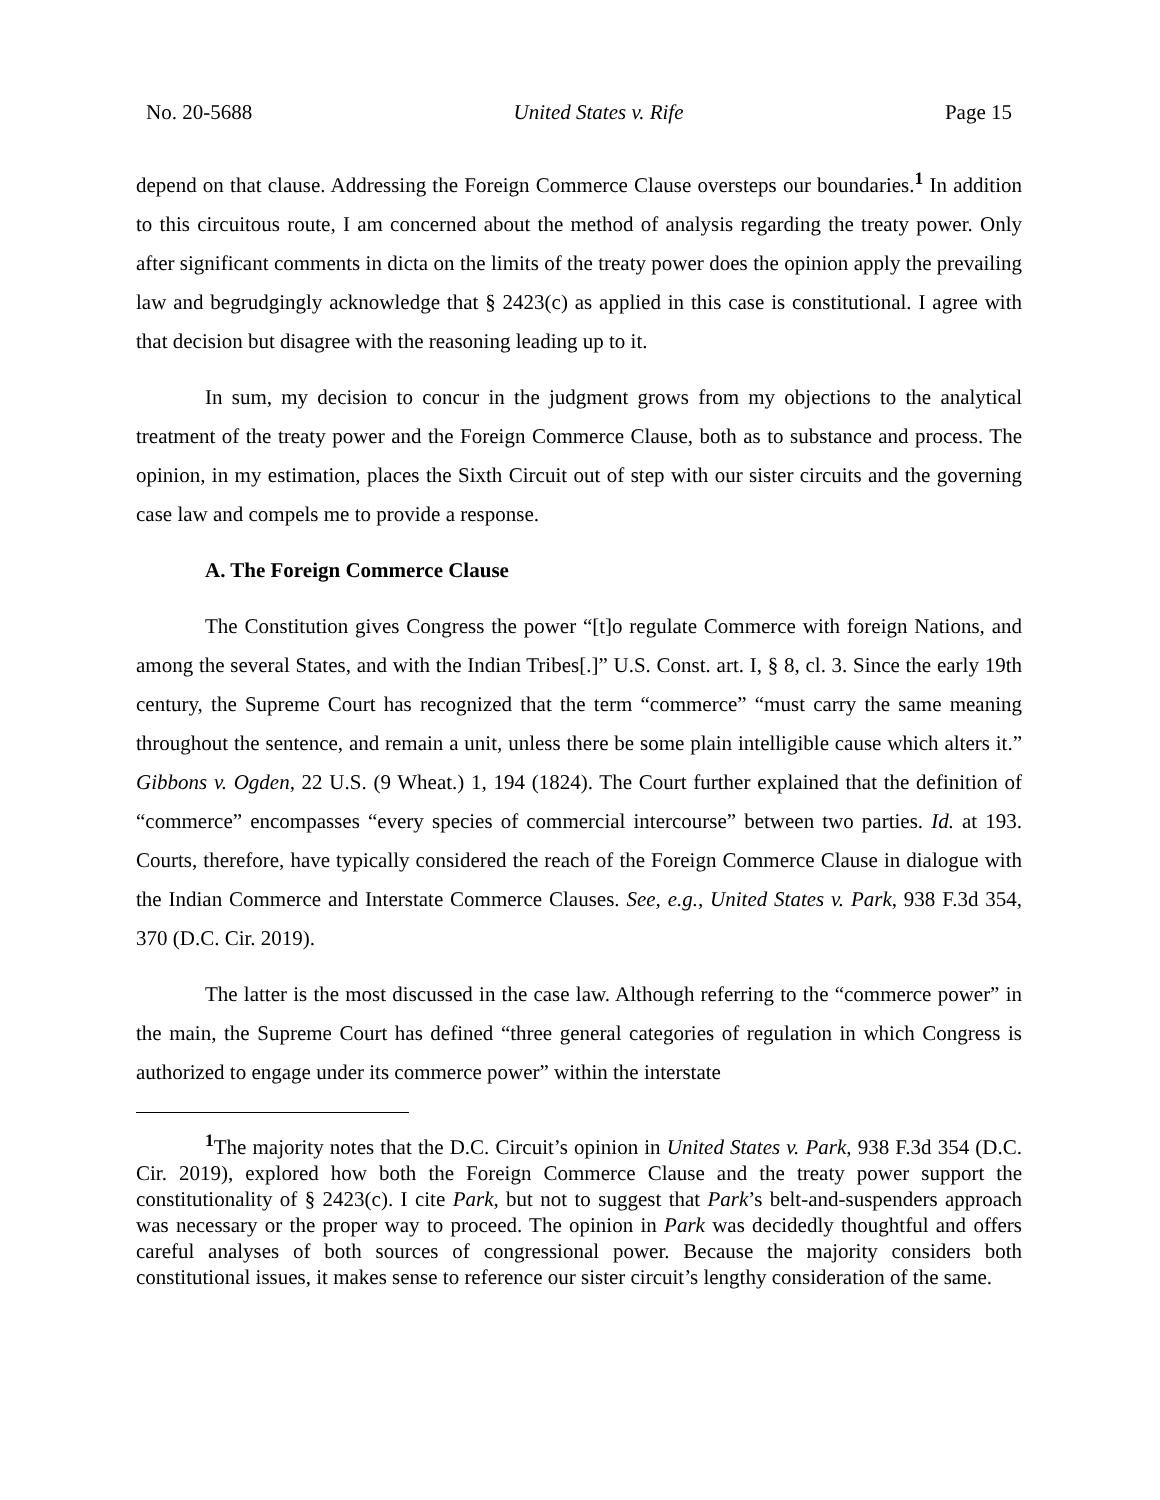No. 20-5688 United States v. Rife Page 15
depend on that clause. Addressing the Foreign Commerce Clause oversteps our boundaries.<sup>1</sup> In addition to this circuitous route, I am concerned about the method of analysis regarding the treaty power. Only after significant comments in dicta on the limits of the treaty power does the opinion apply the prevailing law and begrudgingly acknowledge that § 2423(c) as applied in this case is constitutional. I agree with that decision but disagree with the reasoning leading up to it.
In sum, my decision to concur in the judgment grows from my objections to the analytical treatment of the treaty power and the Foreign Commerce Clause, both as to substance and process. The opinion, in my estimation, places the Sixth Circuit out of step with our sister circuits and the governing case law and compels me to provide a response.
A. The Foreign Commerce Clause
The Constitution gives Congress the power “[t]o regulate Commerce with foreign Nations, and among the several States, and with the Indian Tribes[.]” U.S. Const. art. I, § 8, cl. 3. Since the early 19th century, the Supreme Court has recognized that the term “commerce” “must carry the same meaning throughout the sentence, and remain a unit, unless there be some plain intelligible cause which alters it.” Gibbons v. Ogden, 22 U.S. (9 Wheat.) 1, 194 (1824). The Court further explained that the definition of “commerce” encompasses “every species of commercial intercourse” between two parties. Id. at 193. Courts, therefore, have typically considered the reach of the Foreign Commerce Clause in dialogue with the Indian Commerce and Interstate Commerce Clauses. See, e.g., United States v. Park, 938 F.3d 354, 370 (D.C. Cir. 2019).
The latter is the most discussed in the case law. Although referring to the “commerce power” in the main, the Supreme Court has defined “three general categories of regulation in which Congress is authorized to engage under its commerce power” within the interstate
<sup>1</sup> The majority notes that the D.C. Circuit’s opinion in United States v. Park, 938 F.3d 354 (D.C. Cir. 2019), explored how both the Foreign Commerce Clause and the treaty power support the constitutionality of § 2423(c). I cite Park, but not to suggest that Park’s belt-and-suspenders approach was necessary or the proper way to proceed. The opinion in Park was decidedly thoughtful and offers careful analyses of both sources of congressional power. Because the majority considers both constitutional issues, it makes sense to reference our sister circuit’s lengthy consideration of the same.